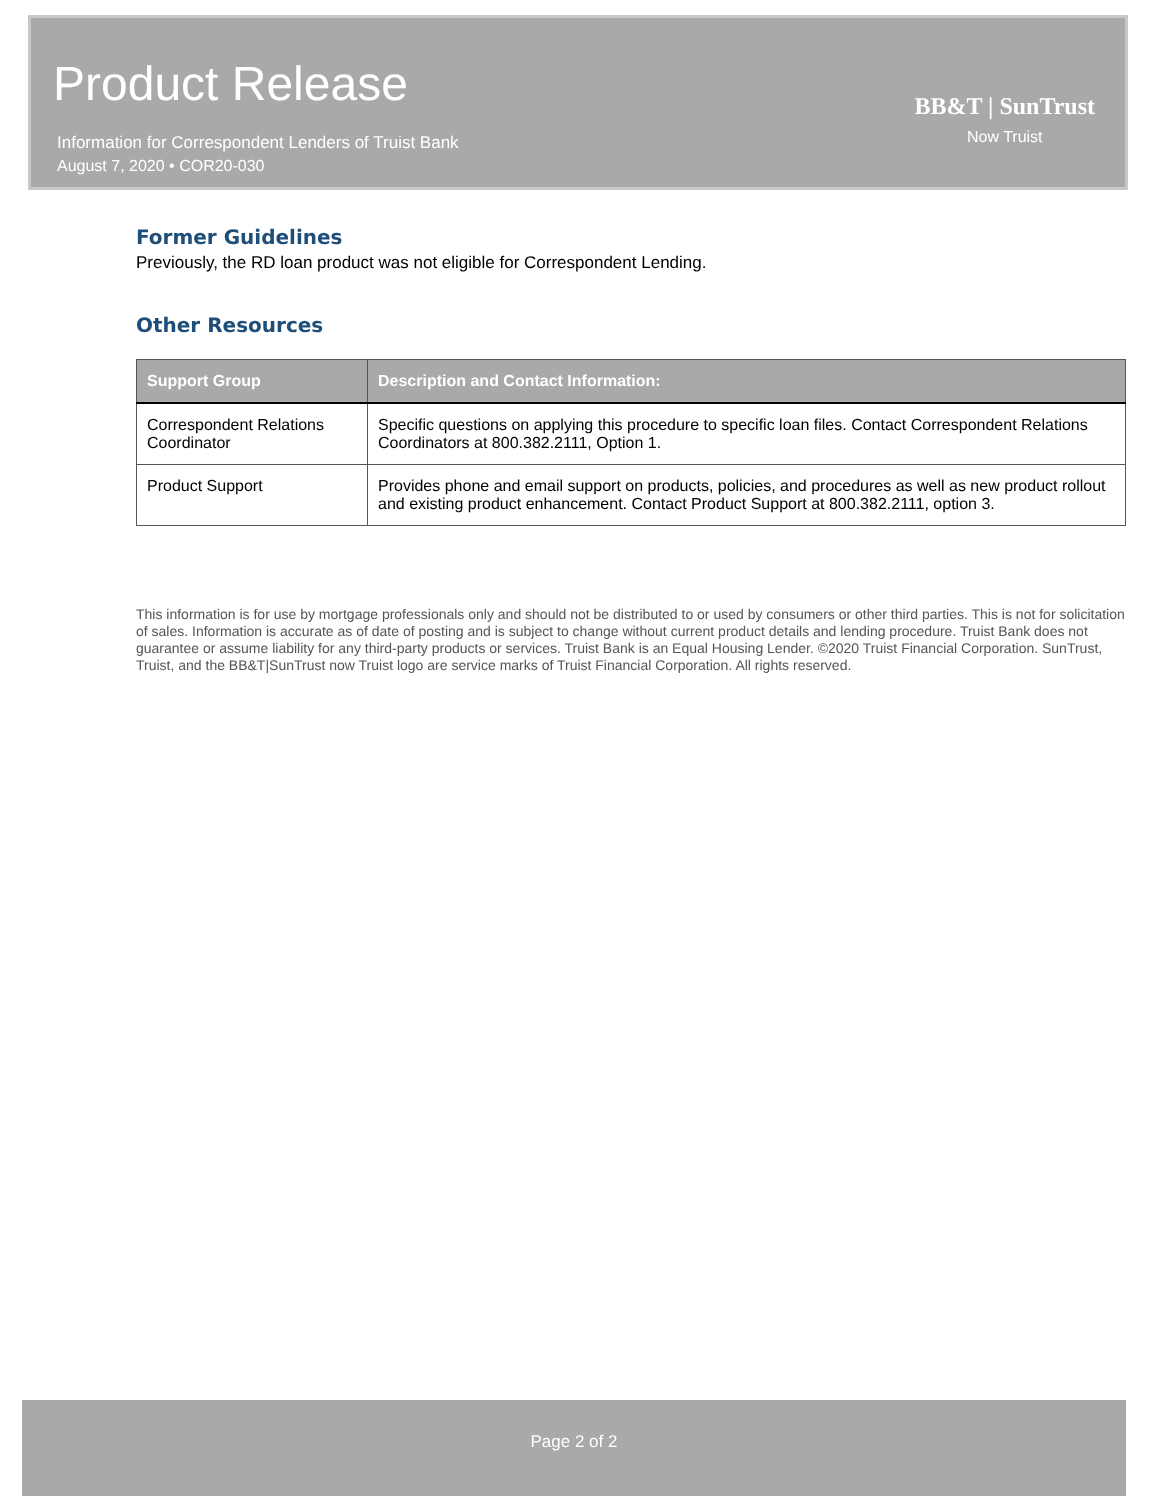Product Release
Information for Correspondent Lenders of Truist Bank
August 7, 2020 • COR20-030
BB&T | SunTrust
Now Truist
Former Guidelines
Previously, the RD loan product was not eligible for Correspondent Lending.
Other Resources
| Support Group | Description and Contact Information: |
| --- | --- |
| Correspondent Relations Coordinator | Specific questions on applying this procedure to specific loan files. Contact Correspondent Relations Coordinators at 800.382.2111, Option 1. |
| Product Support | Provides phone and email support on products, policies, and procedures as well as new product rollout and existing product enhancement. Contact Product Support at 800.382.2111, option 3. |
This information is for use by mortgage professionals only and should not be distributed to or used by consumers or other third parties. This is not for solicitation of sales. Information is accurate as of date of posting and is subject to change without current product details and lending procedure. Truist Bank does not guarantee or assume liability for any third-party products or services. Truist Bank is an Equal Housing Lender. ©2020 Truist Financial Corporation. SunTrust, Truist, and the BB&T|SunTrust now Truist logo are service marks of Truist Financial Corporation. All rights reserved.
Page 2 of 2